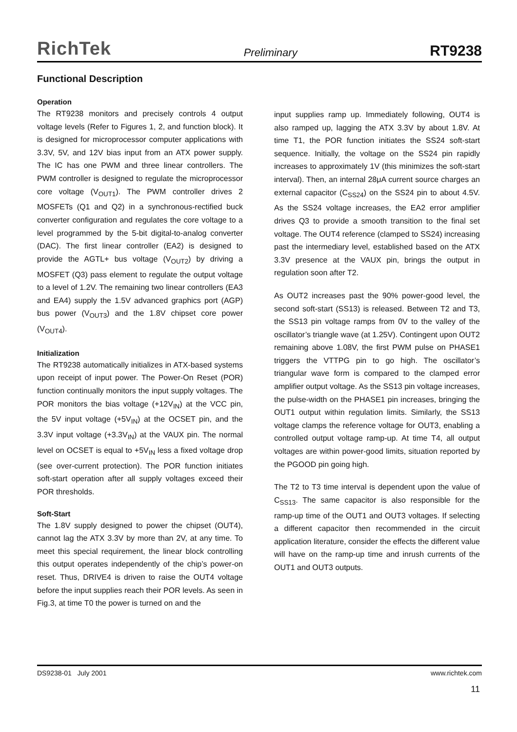RichTek Preliminary RT9238
Functional Description
Operation
The RT9238 monitors and precisely controls 4 output voltage levels (Refer to Figures 1, 2, and function block). It is designed for microprocessor computer applications with 3.3V, 5V, and 12V bias input from an ATX power supply. The IC has one PWM and three linear controllers. The PWM controller is designed to regulate the microprocessor core voltage (V<sub>OUT1</sub>). The PWM controller drives 2 MOSFETs (Q1 and Q2) in a synchronous-rectified buck converter configuration and regulates the core voltage to a level programmed by the 5-bit digital-to-analog converter (DAC). The first linear controller (EA2) is designed to provide the AGTL+ bus voltage (V<sub>OUT2</sub>) by driving a MOSFET (Q3) pass element to regulate the output voltage to a level of 1.2V. The remaining two linear controllers (EA3 and EA4) supply the 1.5V advanced graphics port (AGP) bus power (V<sub>OUT3</sub>) and the 1.8V chipset core power (V<sub>OUT4</sub>).
Initialization
The RT9238 automatically initializes in ATX-based systems upon receipt of input power. The Power-On Reset (POR) function continually monitors the input supply voltages. The POR monitors the bias voltage (+12V<sub>IN</sub>) at the VCC pin, the 5V input voltage (+5V<sub>IN</sub>) at the OCSET pin, and the 3.3V input voltage (+3.3V<sub>IN</sub>) at the VAUX pin. The normal level on OCSET is equal to +5V<sub>IN</sub> less a fixed voltage drop (see over-current protection). The POR function initiates soft-start operation after all supply voltages exceed their POR thresholds.
Soft-Start
The 1.8V supply designed to power the chipset (OUT4), cannot lag the ATX 3.3V by more than 2V, at any time. To meet this special requirement, the linear block controlling this output operates independently of the chip’s power-on reset. Thus, DRIVE4 is driven to raise the OUT4 voltage before the input supplies reach their POR levels. As seen in Fig.3, at time T0 the power is turned on and the
input supplies ramp up. Immediately following, OUT4 is also ramped up, lagging the ATX 3.3V by about 1.8V. At time T1, the POR function initiates the SS24 soft-start sequence. Initially, the voltage on the SS24 pin rapidly increases to approximately 1V (this minimizes the soft-start interval). Then, an internal 28μA current source charges an external capacitor (C<sub>SS24</sub>) on the SS24 pin to about 4.5V. As the SS24 voltage increases, the EA2 error amplifier drives Q3 to provide a smooth transition to the final set voltage. The OUT4 reference (clamped to SS24) increasing past the intermediary level, established based on the ATX 3.3V presence at the VAUX pin, brings the output in regulation soon after T2.
As OUT2 increases past the 90% power-good level, the second soft-start (SS13) is released. Between T2 and T3, the SS13 pin voltage ramps from 0V to the valley of the oscillator’s triangle wave (at 1.25V). Contingent upon OUT2 remaining above 1.08V, the first PWM pulse on PHASE1 triggers the VTTPG pin to go high. The oscillator’s triangular wave form is compared to the clamped error amplifier output voltage. As the SS13 pin voltage increases, the pulse-width on the PHASE1 pin increases, bringing the OUT1 output within regulation limits. Similarly, the SS13 voltage clamps the reference voltage for OUT3, enabling a controlled output voltage ramp-up. At time T4, all output voltages are within power-good limits, situation reported by the PGOOD pin going high.
The T2 to T3 time interval is dependent upon the value of C<sub>SS13</sub>. The same capacitor is also responsible for the ramp-up time of the OUT1 and OUT3 voltages. If selecting a different capacitor then recommended in the circuit application literature, consider the effects the different value will have on the ramp-up time and inrush currents of the OUT1 and OUT3 outputs.
DS9238-01 July 2001 www.richtek.com
11